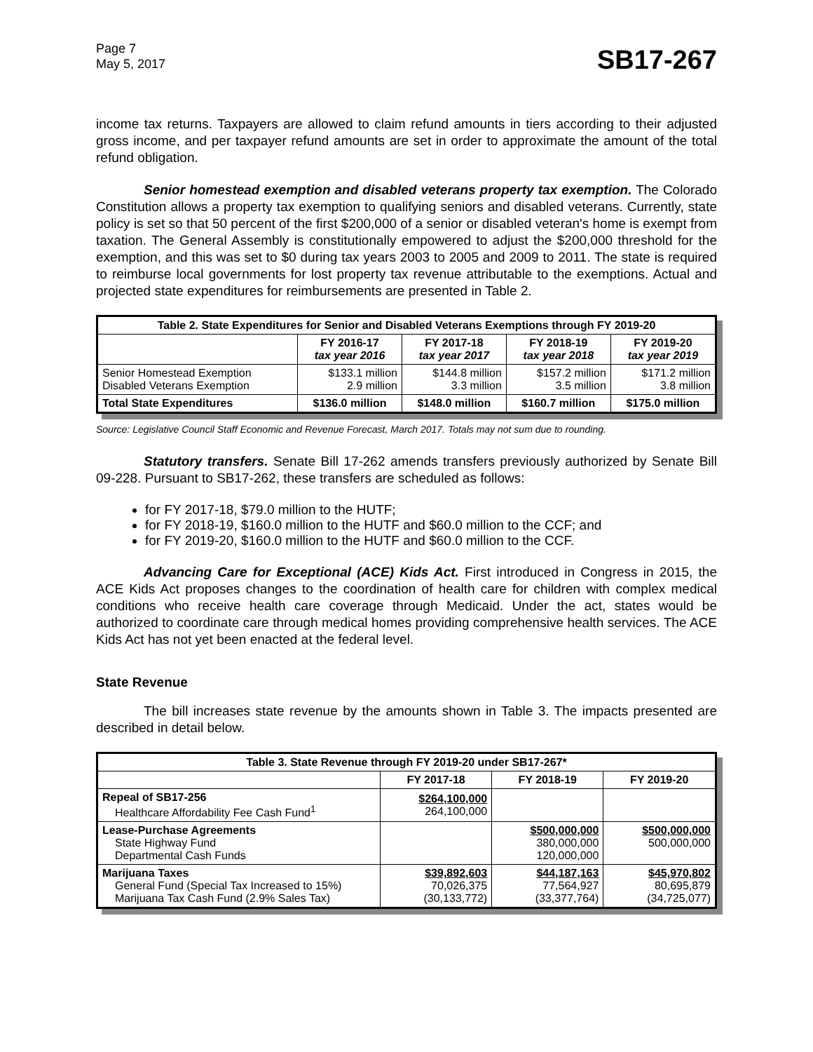Page 7
May 5, 2017
SB17-267
income tax returns. Taxpayers are allowed to claim refund amounts in tiers according to their adjusted gross income, and per taxpayer refund amounts are set in order to approximate the amount of the total refund obligation.
Senior homestead exemption and disabled veterans property tax exemption. The Colorado Constitution allows a property tax exemption to qualifying seniors and disabled veterans. Currently, state policy is set so that 50 percent of the first $200,000 of a senior or disabled veteran's home is exempt from taxation. The General Assembly is constitutionally empowered to adjust the $200,000 threshold for the exemption, and this was set to $0 during tax years 2003 to 2005 and 2009 to 2011. The state is required to reimburse local governments for lost property tax revenue attributable to the exemptions. Actual and projected state expenditures for reimbursements are presented in Table 2.
| Table 2. State Expenditures for Senior and Disabled Veterans Exemptions through FY 2019-20 | | | | |
| | FY 2016-17 tax year 2016 | FY 2017-18 tax year 2017 | FY 2018-19 tax year 2018 | FY 2019-20 tax year 2019 |
| Senior Homestead Exemption Disabled Veterans Exemption | $133.1 million 2.9 million | $144.8 million 3.3 million | $157.2 million 3.5 million | $171.2 million 3.8 million |
| Total State Expenditures | $136.0 million | $148.0 million | $160.7 million | $175.0 million |
Source: Legislative Council Staff Economic and Revenue Forecast, March 2017. Totals may not sum due to rounding.
Statutory transfers. Senate Bill 17-262 amends transfers previously authorized by Senate Bill 09-228. Pursuant to SB17-262, these transfers are scheduled as follows:
for FY 2017-18, $79.0 million to the HUTF;
for FY 2018-19, $160.0 million to the HUTF and $60.0 million to the CCF; and
for FY 2019-20, $160.0 million to the HUTF and $60.0 million to the CCF.
Advancing Care for Exceptional (ACE) Kids Act. First introduced in Congress in 2015, the ACE Kids Act proposes changes to the coordination of health care for children with complex medical conditions who receive health care coverage through Medicaid. Under the act, states would be authorized to coordinate care through medical homes providing comprehensive health services. The ACE Kids Act has not yet been enacted at the federal level.
State Revenue
The bill increases state revenue by the amounts shown in Table 3. The impacts presented are described in detail below.
| Table 3. State Revenue through FY 2019-20 under SB17-267* | | | |
| | FY 2017-18 | FY 2018-19 | FY 2019-20 |
| Repeal of SB17-256 Healthcare Affordability Fee Cash Fund<sup>1</sup> | $264,100,000 264,100,000 | | |
| Lease-Purchase Agreements State Highway Fund Departmental Cash Funds | | $500,000,000 380,000,000 120,000,000 | $500,000,000 500,000,000 |
| Marijuana Taxes General Fund (Special Tax Increased to 15%) Marijuana Tax Cash Fund (2.9% Sales Tax) | $39,892,603 70,026,375 (30,133,772) | $44,187,163 77,564,927 (33,377,764) | $45,970,802 80,695,879 (34,725,077) |